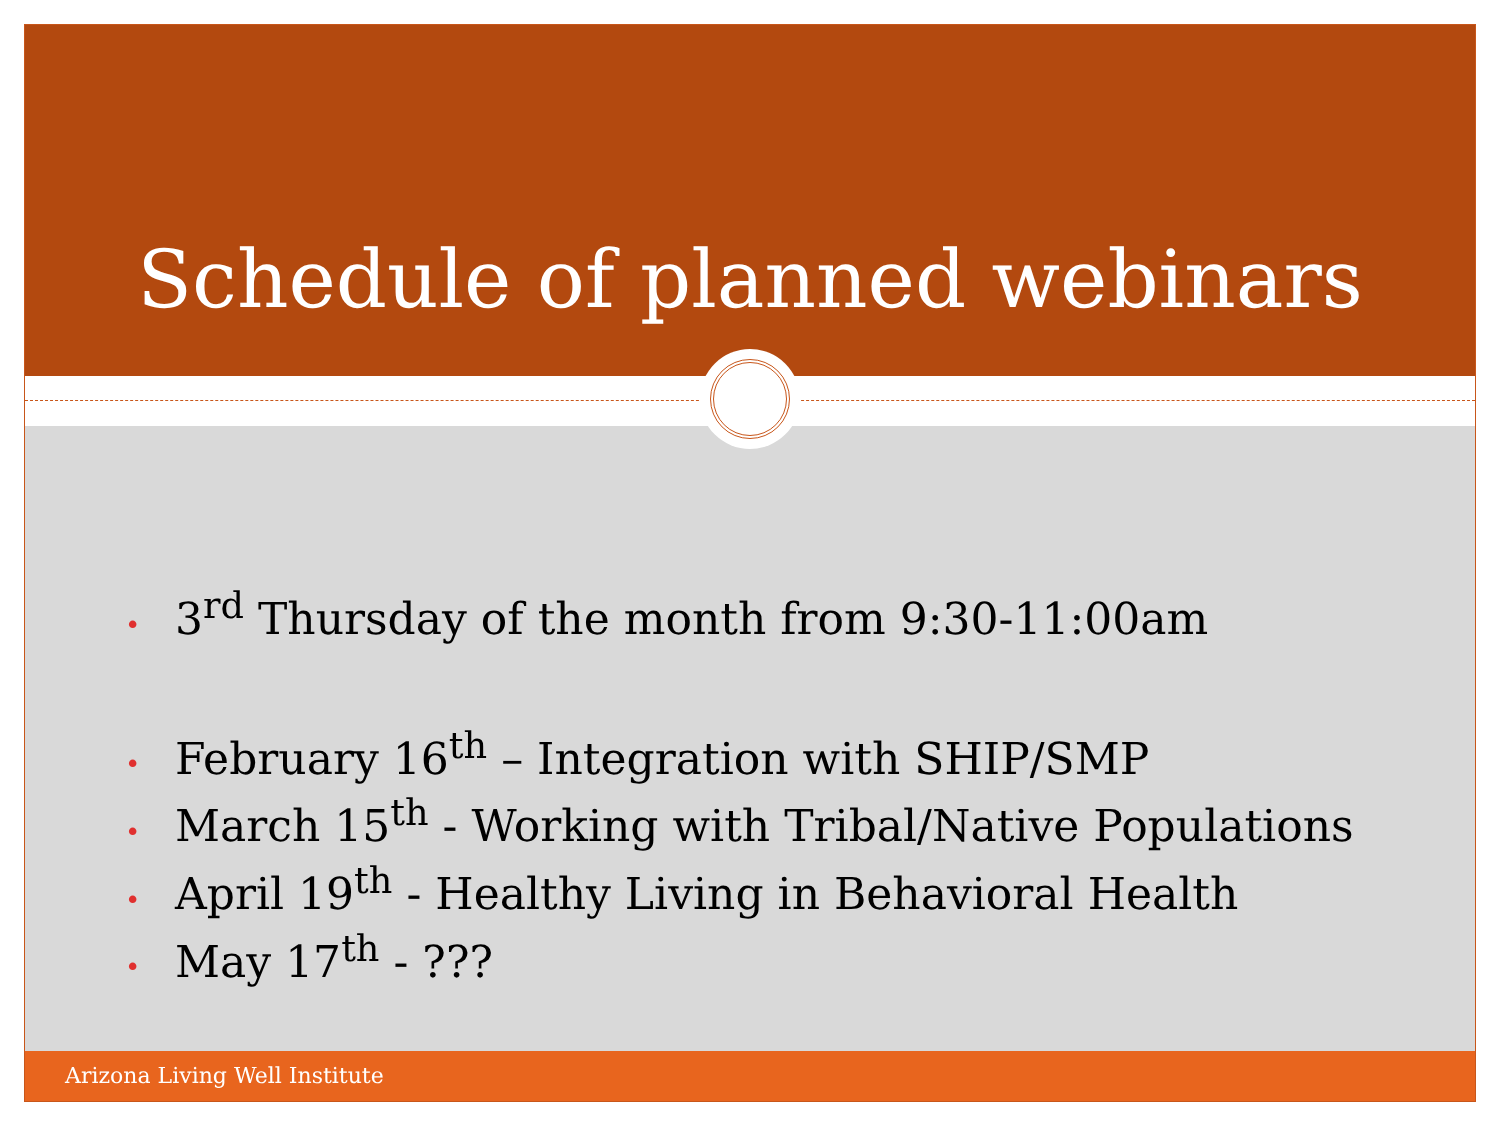Schedule of planned webinars
• 3<sup>rd</sup> Thursday of the month from 9:30-11:00am
• February 16<sup>th</sup> – Integration with SHIP/SMP
• March 15<sup>th</sup> - Working with Tribal/Native Populations
• April 19<sup>th</sup> - Healthy Living in Behavioral Health
• May 17<sup>th</sup> - ???
Arizona Living Well Institute